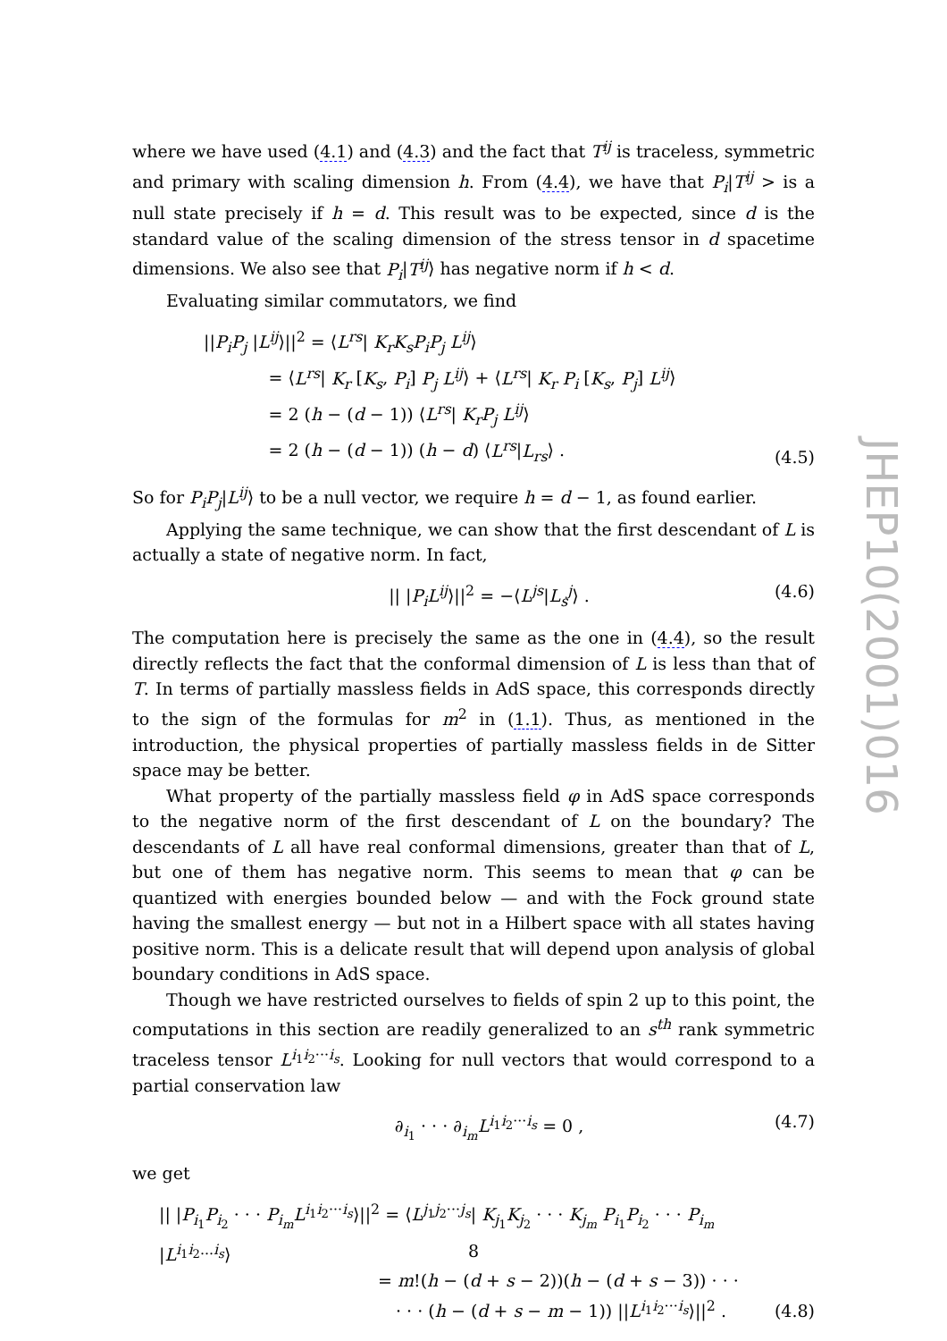where we have used (4.1) and (4.3) and the fact that T<sup>ij</sup> is traceless, symmetric and primary with scaling dimension h. From (4.4), we have that P<sub>i</sub>|T<sup>ij</sup> > is a null state precisely if h = d. This result was to be expected, since d is the standard value of the scaling dimension of the stress tensor in d spacetime dimensions. We also see that P<sub>i</sub>|T<sup>ij</sup>⟩ has negative norm if h < d.
Evaluating similar commutators, we find
||P<sub>i</sub>P<sub>j</sub> |L<sup>ij</sup>⟩||<sup>2</sup> = ⟨L<sup>rs</sup>| K<sub>r</sub>K<sub>s</sub>P<sub>i</sub>P<sub>j</sub> L<sup>ij</sup>⟩
= ⟨L<sup>rs</sup>| K<sub>r</sub> [K<sub>s</sub>, P<sub>i</sub>] P<sub>j</sub> L<sup>ij</sup>⟩ + ⟨L<sup>rs</sup>| K<sub>r</sub> P<sub>i</sub> [K<sub>s</sub>, P<sub>j</sub>] L<sup>ij</sup>⟩
= 2 (h − (d − 1)) ⟨L<sup>rs</sup>| K<sub>r</sub>P<sub>j</sub> L<sup>ij</sup>⟩
= 2 (h − (d − 1)) (h − d) ⟨L<sup>rs</sup>|L<sub>rs</sub>⟩ .
(4.5)
So for P<sub>i</sub>P<sub>j</sub>|L<sup>ij</sup>⟩ to be a null vector, we require h = d − 1, as found earlier.
Applying the same technique, we can show that the first descendant of L is actually a state of negative norm. In fact,
|| |P<sub>i</sub>L<sup>ij</sup>⟩||<sup>2</sup> = −⟨L<sup>js</sup>|L<sub>s</sub><sup>j</sup>⟩ . (4.6)
The computation here is precisely the same as the one in (4.4), so the result directly reflects the fact that the conformal dimension of L is less than that of T. In terms of partially massless fields in AdS space, this corresponds directly to the sign of the formulas for m<sup>2</sup> in (1.1). Thus, as mentioned in the introduction, the physical properties of partially massless fields in de Sitter space may be better.
What property of the partially massless field φ in AdS space corresponds to the negative norm of the first descendant of L on the boundary? The descendants of L all have real conformal dimensions, greater than that of L, but one of them has negative norm. This seems to mean that φ can be quantized with energies bounded below — and with the Fock ground state having the smallest energy — but not in a Hilbert space with all states having positive norm. This is a delicate result that will depend upon analysis of global boundary conditions in AdS space.
Though we have restricted ourselves to fields of spin 2 up to this point, the computations in this section are readily generalized to an s<sup>th</sup> rank symmetric traceless tensor L<sup>i<sub>1</sub>i<sub>2</sub>···i<sub>s</sub></sup>. Looking for null vectors that would correspond to a partial conservation law
∂<sub>i<sub>1</sub></sub> · · · ∂<sub>i<sub>m</sub></sub>L<sup>i<sub>1</sub>i<sub>2</sub>···i<sub>s</sub></sup> = 0 , (4.7)
we get
|| |P<sub>i<sub>1</sub></sub>P<sub>i<sub>2</sub></sub> · · · P<sub>i<sub>m</sub></sub>L<sup>i<sub>1</sub>i<sub>2</sub>···i<sub>s</sub></sup>⟩||<sup>2</sup> = ⟨L<sup>j<sub>1</sub>j<sub>2</sub>···j<sub>s</sub></sup>| K<sub>j<sub>1</sub></sub>K<sub>j<sub>2</sub></sub> · · · K<sub>j<sub>m</sub></sub> P<sub>i<sub>1</sub></sub>P<sub>i<sub>2</sub></sub> · · · P<sub>i<sub>m</sub></sub> |L<sup>i<sub>1</sub>i<sub>2</sub>...i<sub>s</sub></sup>⟩
= m!(h − (d + s − 2))(h − (d + s − 3)) · · ·
· · · (h − (d + s − m − 1)) ||L<sup>i<sub>1</sub>i<sub>2</sub>···i<sub>s</sub></sup>⟩||<sup>2</sup> .
(4.8)
JHEP10(2001)016
8